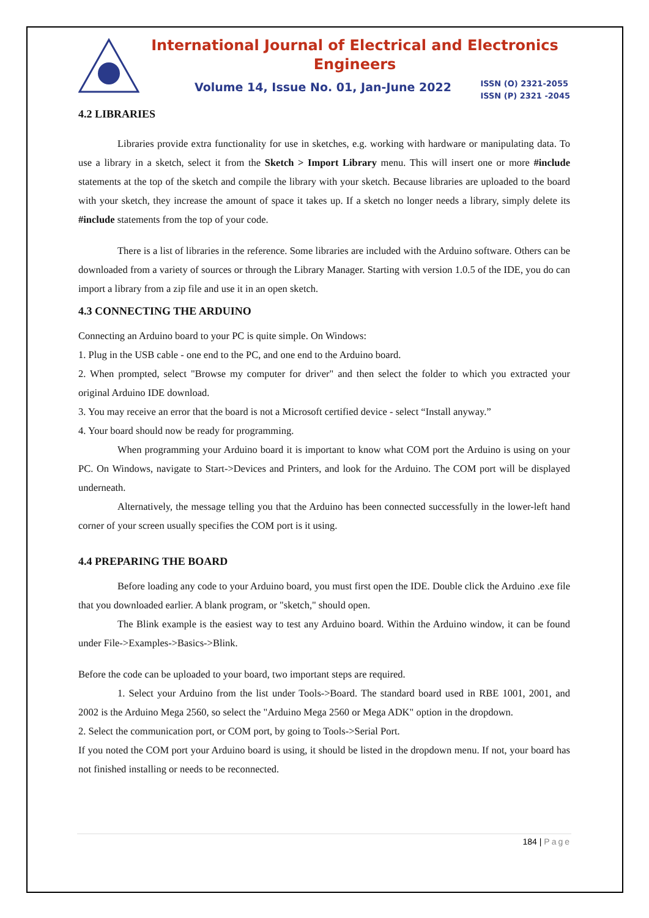International Journal of Electrical and Electronics Engineers
Volume 14, Issue No. 01, Jan-June 2022 ISSN (O) 2321-2055
ISSN (P) 2321 -2045
4.2 LIBRARIES
Libraries provide extra functionality for use in sketches, e.g. working with hardware or manipulating data. To use a library in a sketch, select it from the Sketch > Import Library menu. This will insert one or more #include statements at the top of the sketch and compile the library with your sketch. Because libraries are uploaded to the board with your sketch, they increase the amount of space it takes up. If a sketch no longer needs a library, simply delete its #include statements from the top of your code.
There is a list of libraries in the reference. Some libraries are included with the Arduino software. Others can be downloaded from a variety of sources or through the Library Manager. Starting with version 1.0.5 of the IDE, you do can import a library from a zip file and use it in an open sketch.
4.3 CONNECTING THE ARDUINO
Connecting an Arduino board to your PC is quite simple. On Windows:
1. Plug in the USB cable - one end to the PC, and one end to the Arduino board.
2. When prompted, select "Browse my computer for driver" and then select the folder to which you extracted your original Arduino IDE download.
3. You may receive an error that the board is not a Microsoft certified device - select “Install anyway.”
4. Your board should now be ready for programming.
When programming your Arduino board it is important to know what COM port the Arduino is using on your PC. On Windows, navigate to Start->Devices and Printers, and look for the Arduino. The COM port will be displayed underneath.
Alternatively, the message telling you that the Arduino has been connected successfully in the lower-left hand corner of your screen usually specifies the COM port is it using.
4.4 PREPARING THE BOARD
Before loading any code to your Arduino board, you must first open the IDE. Double click the Arduino .exe file that you downloaded earlier. A blank program, or "sketch," should open.
The Blink example is the easiest way to test any Arduino board. Within the Arduino window, it can be found under File->Examples->Basics->Blink.
Before the code can be uploaded to your board, two important steps are required.
1. Select your Arduino from the list under Tools->Board. The standard board used in RBE 1001, 2001, and 2002 is the Arduino Mega 2560, so select the "Arduino Mega 2560 or Mega ADK" option in the dropdown.
2. Select the communication port, or COM port, by going to Tools->Serial Port.
If you noted the COM port your Arduino board is using, it should be listed in the dropdown menu. If not, your board has not finished installing or needs to be reconnected.
184 | Page